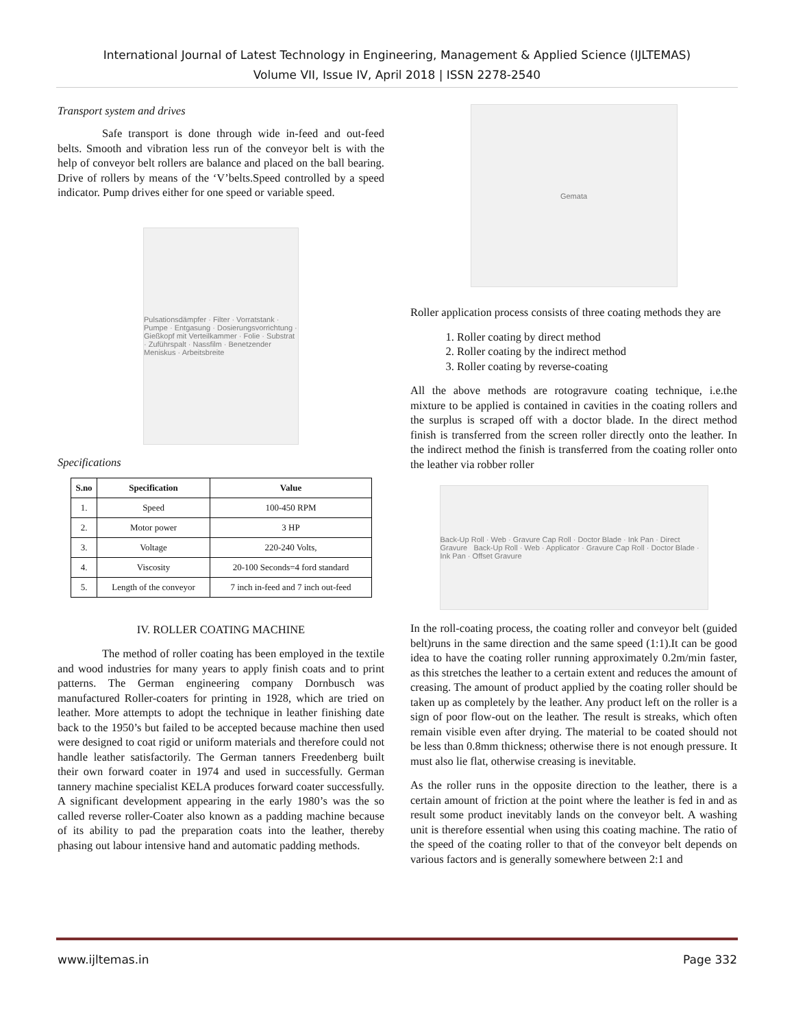International Journal of Latest Technology in Engineering, Management & Applied Science (IJLTEMAS)
Volume VII, Issue IV, April 2018 | ISSN 2278-2540
Transport system and drives
Safe transport is done through wide in-feed and out-feed belts. Smooth and vibration less run of the conveyor belt is with the help of conveyor belt rollers are balance and placed on the ball bearing. Drive of rollers by means of the ‘V’belts.Speed controlled by a speed indicator. Pump drives either for one speed or variable speed.
Pulsationsdämpfer · Filter · Vorratstank · Pumpe · Entgasung · Dosierungsvorrichtung · Gießkopf mit Verteilkammer · Folie · Substrat · Zuführspalt · Nassfilm · Benetzender Meniskus · Arbeitsbreite
Specifications
| S.no | Specification | Value |
| --- | --- | --- |
| 1. | Speed | 100-450 RPM |
| 2. | Motor power | 3 HP |
| 3. | Voltage | 220-240 Volts, |
| 4. | Viscosity | 20-100 Seconds=4 ford standard |
| 5. | Length of the conveyor | 7 inch in-feed and 7 inch out-feed |
IV. ROLLER COATING MACHINE
The method of roller coating has been employed in the textile and wood industries for many years to apply finish coats and to print patterns. The German engineering company Dornbusch was manufactured Roller-coaters for printing in 1928, which are tried on leather. More attempts to adopt the technique in leather finishing date back to the 1950’s but failed to be accepted because machine then used were designed to coat rigid or uniform materials and therefore could not handle leather satisfactorily. The German tanners Freedenberg built their own forward coater in 1974 and used in successfully. German tannery machine specialist KELA produces forward coater successfully. A significant development appearing in the early 1980’s was the so called reverse roller-Coater also known as a padding machine because of its ability to pad the preparation coats into the leather, thereby phasing out labour intensive hand and automatic padding methods.
Gemata
Roller application process consists of three coating methods they are
1. Roller coating by direct method
2. Roller coating by the indirect method
3. Roller coating by reverse-coating
All the above methods are rotogravure coating technique, i.e.the mixture to be applied is contained in cavities in the coating rollers and the surplus is scraped off with a doctor blade. In the direct method finish is transferred from the screen roller directly onto the leather. In the indirect method the finish is transferred from the coating roller onto the leather via robber roller
Back-Up Roll · Web · Gravure Cap Roll · Doctor Blade · Ink Pan · Direct Gravure Back-Up Roll · Web · Applicator · Gravure Cap Roll · Doctor Blade · Ink Pan · Offset Gravure
In the roll-coating process, the coating roller and conveyor belt (guided belt)runs in the same direction and the same speed (1:1).It can be good idea to have the coating roller running approximately 0.2m/min faster, as this stretches the leather to a certain extent and reduces the amount of creasing. The amount of product applied by the coating roller should be taken up as completely by the leather. Any product left on the roller is a sign of poor flow-out on the leather. The result is streaks, which often remain visible even after drying. The material to be coated should not be less than 0.8mm thickness; otherwise there is not enough pressure. It must also lie flat, otherwise creasing is inevitable.
As the roller runs in the opposite direction to the leather, there is a certain amount of friction at the point where the leather is fed in and as result some product inevitably lands on the conveyor belt. A washing unit is therefore essential when using this coating machine. The ratio of the speed of the coating roller to that of the conveyor belt depends on various factors and is generally somewhere between 2:1 and
www.ijltemas.in Page 332